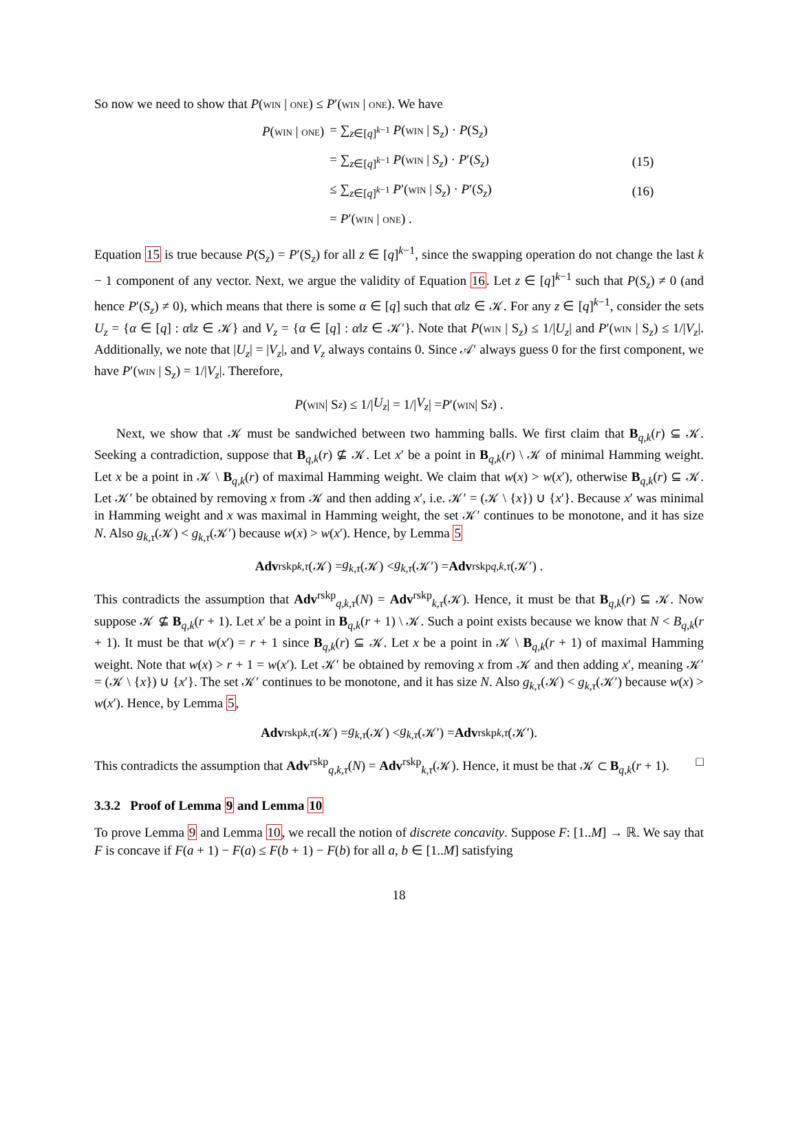So now we need to show that P(win | one) ≤ P′(win | one). We have
| P ( win / one ) | = ∑<sub>z∈[q]<sup>k−1</sup></sub> P ( win / S<sub>z</sub>) · P (S<sub>z</sub>) | |
| | = ∑<sub>z∈[q]<sup>k−1</sup></sub> P ( win / S<sub>z</sub> ) · P ′( S<sub>z</sub> ) | (15) |
| | ≤ ∑<sub>z∈[q]<sup>k−1</sup></sub> P ′( win / S<sub>z</sub> ) · P ′( S<sub>z</sub> ) | (16) |
| | = P ′( win / one ) . | |
Equation 15 is true because P(S<sub>z</sub>) = P′(S<sub>z</sub>) for all z ∈ [q]<sup>k−1</sup>, since the swapping operation do not change the last k − 1 component of any vector. Next, we argue the validity of Equation 16. Let z ∈ [q]<sup>k−1</sup> such that P(S<sub>z</sub>) ≠ 0 (and hence P′(S<sub>z</sub>) ≠ 0), which means that there is some α ∈ [q] such that α‖z ∈ 𝒦. For any z ∈ [q]<sup>k−1</sup>, consider the sets U<sub>z</sub> = {α ∈ [q] : α‖z ∈ 𝒦} and V<sub>z</sub> = {α ∈ [q] : α‖z ∈ 𝒦′}. Note that P(win | S<sub>z</sub>) ≤ 1/|U<sub>z</sub>| and P′(win | S<sub>z</sub>) ≤ 1/|V<sub>z</sub>|. Additionally, we note that |U<sub>z</sub>| = |V<sub>z</sub>|, and V<sub>z</sub> always contains 0. Since 𝒜′ always guess 0 for the first component, we have P′(win | S<sub>z</sub>) = 1/|V<sub>z</sub>|. Therefore,
P (win | S<sub>z</sub>) ≤ 1/| U<sub>z</sub> | = 1/| V<sub>z</sub> | = P ′(win | S<sub>z</sub>) .
Next, we show that 𝒦 must be sandwiched between two hamming balls. We first claim that B<sub>q,k</sub>(r) ⊆ 𝒦. Seeking a contradiction, suppose that B<sub>q,k</sub>(r) ⊈ 𝒦. Let x′ be a point in B<sub>q,k</sub>(r) \ 𝒦 of minimal Hamming weight. Let x be a point in 𝒦 \ B<sub>q,k</sub>(r) of maximal Hamming weight. We claim that w(x) > w(x′), otherwise B<sub>q,k</sub>(r) ⊆ 𝒦. Let 𝒦′ be obtained by removing x from 𝒦 and then adding x′, i.e. 𝒦′ = (𝒦 \ {x}) ∪ {x′}. Because x′ was minimal in Hamming weight and x was maximal in Hamming weight, the set 𝒦′ continues to be monotone, and it has size N. Also g<sub>k,τ</sub>(𝒦) < g<sub>k,τ</sub>(𝒦′) because w(x) > w(x′). Hence, by Lemma 5
Adv<sup>rskp</sup><sub>k,τ</sub> (𝒦) = g<sub>k,τ</sub> (𝒦) < g<sub>k,τ</sub> (𝒦′) = Adv<sup>rskp</sup><sub>q,k,τ</sub> (𝒦′) .
This contradicts the assumption that Adv<sup>rskp</sup><sub>q,k,τ</sub>(N) = Adv<sup>rskp</sup><sub>k,τ</sub>(𝒦). Hence, it must be that B<sub>q,k</sub>(r) ⊆ 𝒦. Now suppose 𝒦 ⊈ B<sub>q,k</sub>(r + 1). Let x′ be a point in B<sub>q,k</sub>(r + 1) \ 𝒦. Such a point exists because we know that N < B<sub>q,k</sub>(r + 1). It must be that w(x′) = r + 1 since B<sub>q,k</sub>(r) ⊆ 𝒦. Let x be a point in 𝒦 \ B<sub>q,k</sub>(r + 1) of maximal Hamming weight. Note that w(x) > r + 1 = w(x′). Let 𝒦′ be obtained by removing x from 𝒦 and then adding x′, meaning 𝒦′ = (𝒦 \ {x}) ∪ {x′}. The set 𝒦′ continues to be monotone, and it has size N. Also g<sub>k,τ</sub>(𝒦) < g<sub>k,τ</sub>(𝒦′) because w(x) > w(x′). Hence, by Lemma 5,
Adv<sup>rskp</sup><sub>k,τ</sub> (𝒦) = g<sub>k,τ</sub> (𝒦) < g<sub>k,τ</sub> (𝒦′) = Adv<sup>rskp</sup><sub>k,τ</sub> (𝒦′).
This contradicts the assumption that Adv<sup>rskp</sup><sub>q,k,τ</sub>(N) = Adv<sup>rskp</sup><sub>k,τ</sub>(𝒦). Hence, it must be that 𝒦 ⊂ B<sub>q,k</sub>(r + 1). □
3.3.2 Proof of Lemma 9 and Lemma 10
To prove Lemma 9 and Lemma 10, we recall the notion of discrete concavity. Suppose F: [1..M] → ℝ. We say that F is concave if F(a + 1) − F(a) ≤ F(b + 1) − F(b) for all a, b ∈ [1..M] satisfying
18